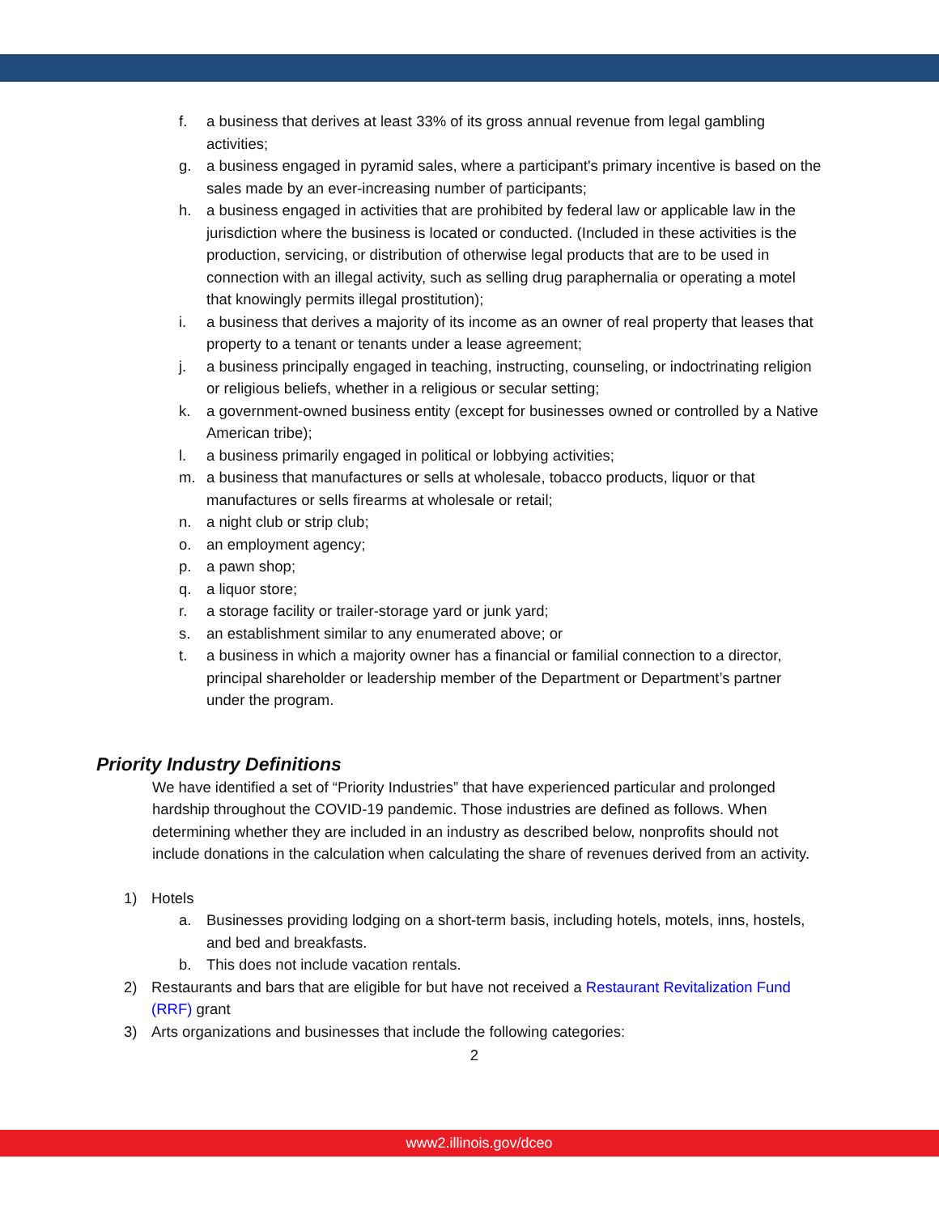f. a business that derives at least 33% of its gross annual revenue from legal gambling activities;
g. a business engaged in pyramid sales, where a participant's primary incentive is based on the sales made by an ever-increasing number of participants;
h. a business engaged in activities that are prohibited by federal law or applicable law in the jurisdiction where the business is located or conducted. (Included in these activities is the production, servicing, or distribution of otherwise legal products that are to be used in connection with an illegal activity, such as selling drug paraphernalia or operating a motel that knowingly permits illegal prostitution);
i. a business that derives a majority of its income as an owner of real property that leases that property to a tenant or tenants under a lease agreement;
j. a business principally engaged in teaching, instructing, counseling, or indoctrinating religion or religious beliefs, whether in a religious or secular setting;
k. a government-owned business entity (except for businesses owned or controlled by a Native American tribe);
l. a business primarily engaged in political or lobbying activities;
m. a business that manufactures or sells at wholesale, tobacco products, liquor or that manufactures or sells firearms at wholesale or retail;
n. a night club or strip club;
o. an employment agency;
p. a pawn shop;
q. a liquor store;
r. a storage facility or trailer-storage yard or junk yard;
s. an establishment similar to any enumerated above; or
t. a business in which a majority owner has a financial or familial connection to a director, principal shareholder or leadership member of the Department or Department’s partner under the program.
Priority Industry Definitions
We have identified a set of “Priority Industries” that have experienced particular and prolonged hardship throughout the COVID-19 pandemic. Those industries are defined as follows. When determining whether they are included in an industry as described below, nonprofits should not include donations in the calculation when calculating the share of revenues derived from an activity.
1) Hotels
a. Businesses providing lodging on a short-term basis, including hotels, motels, inns, hostels, and bed and breakfasts.
b. This does not include vacation rentals.
2) Restaurants and bars that are eligible for but have not received a Restaurant Revitalization Fund (RRF) grant
3) Arts organizations and businesses that include the following categories:
2
www2.illinois.gov/dceo